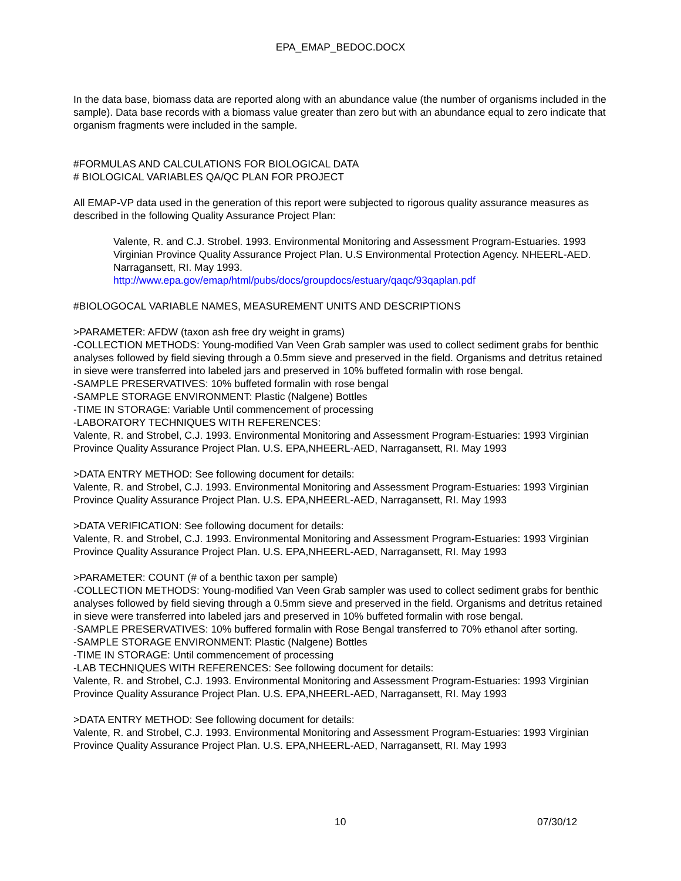EPA_EMAP_BEDOC.DOCX
In the data base, biomass data are reported along with an abundance value (the number of organisms included in the sample). Data base records with a biomass value greater than zero but with an abundance equal to zero indicate that organism fragments were included in the sample.
#FORMULAS AND CALCULATIONS FOR BIOLOGICAL DATA
# BIOLOGICAL VARIABLES QA/QC PLAN FOR PROJECT
All EMAP-VP data used in the generation of this report were subjected to rigorous quality assurance measures as described in the following Quality Assurance Project Plan:
Valente, R. and C.J. Strobel. 1993. Environmental Monitoring and Assessment Program-Estuaries. 1993 Virginian Province Quality Assurance Project Plan. U.S Environmental Protection Agency. NHEERL-AED. Narragansett, RI. May 1993.
http://www.epa.gov/emap/html/pubs/docs/groupdocs/estuary/qaqc/93qaplan.pdf
#BIOLOGOCAL VARIABLE NAMES, MEASUREMENT UNITS AND DESCRIPTIONS
>PARAMETER: AFDW (taxon ash free dry weight in grams)
-COLLECTION METHODS: Young-modified Van Veen Grab sampler was used to collect sediment grabs for benthic analyses followed by field sieving through a 0.5mm sieve and preserved in the field. Organisms and detritus retained in sieve were transferred into labeled jars and preserved in 10% buffeted formalin with rose bengal.
-SAMPLE PRESERVATIVES: 10% buffeted formalin with rose bengal
-SAMPLE STORAGE ENVIRONMENT: Plastic (Nalgene) Bottles
-TIME IN STORAGE: Variable Until commencement of processing
-LABORATORY TECHNIQUES WITH REFERENCES:
Valente, R. and Strobel, C.J. 1993. Environmental Monitoring and Assessment Program-Estuaries: 1993 Virginian Province Quality Assurance Project Plan. U.S. EPA,NHEERL-AED, Narragansett, RI. May 1993
>DATA ENTRY METHOD: See following document for details:
Valente, R. and Strobel, C.J. 1993. Environmental Monitoring and Assessment Program-Estuaries: 1993 Virginian Province Quality Assurance Project Plan. U.S. EPA,NHEERL-AED, Narragansett, RI. May 1993
>DATA VERIFICATION: See following document for details:
Valente, R. and Strobel, C.J. 1993. Environmental Monitoring and Assessment Program-Estuaries: 1993 Virginian Province Quality Assurance Project Plan. U.S. EPA,NHEERL-AED, Narragansett, RI. May 1993
>PARAMETER: COUNT (# of a benthic taxon per sample)
-COLLECTION METHODS: Young-modified Van Veen Grab sampler was used to collect sediment grabs for benthic analyses followed by field sieving through a 0.5mm sieve and preserved in the field. Organisms and detritus retained in sieve were transferred into labeled jars and preserved in 10% buffeted formalin with rose bengal.
-SAMPLE PRESERVATIVES: 10% buffered formalin with Rose Bengal transferred to 70% ethanol after sorting.
-SAMPLE STORAGE ENVIRONMENT: Plastic (Nalgene) Bottles
-TIME IN STORAGE: Until commencement of processing
-LAB TECHNIQUES WITH REFERENCES: See following document for details:
Valente, R. and Strobel, C.J. 1993. Environmental Monitoring and Assessment Program-Estuaries: 1993 Virginian Province Quality Assurance Project Plan. U.S. EPA,NHEERL-AED, Narragansett, RI. May 1993
>DATA ENTRY METHOD: See following document for details:
Valente, R. and Strobel, C.J. 1993. Environmental Monitoring and Assessment Program-Estuaries: 1993 Virginian Province Quality Assurance Project Plan. U.S. EPA,NHEERL-AED, Narragansett, RI. May 1993
10 07/30/12